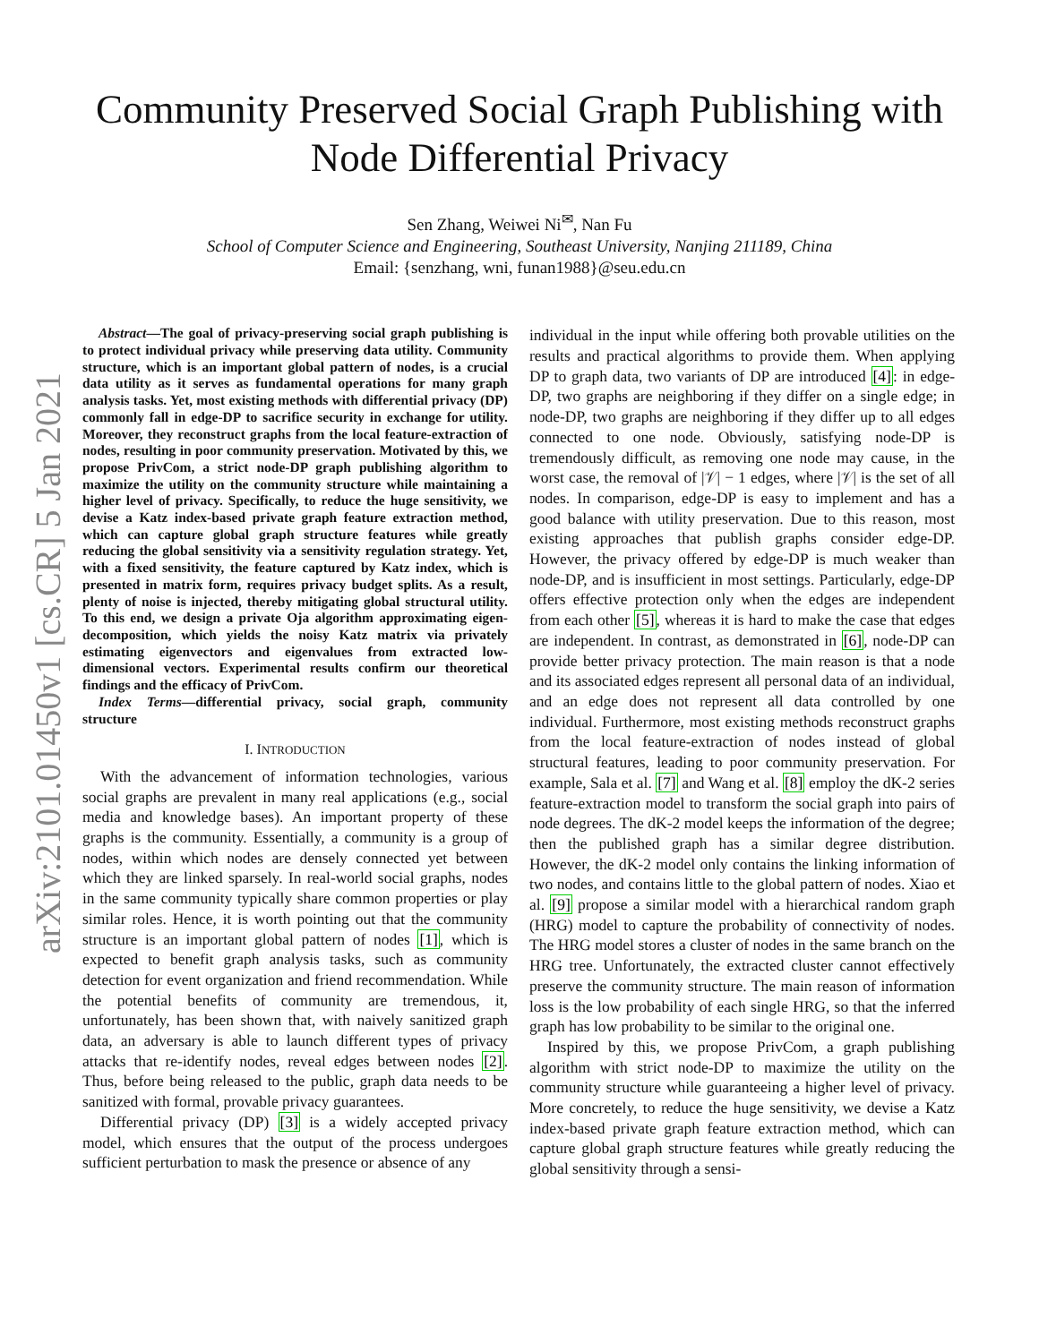arXiv:2101.01450v1 [cs.CR] 5 Jan 2021
Community Preserved Social Graph Publishing with
Node Differential Privacy
Sen Zhang, Weiwei Ni<sup>✉</sup>, Nan Fu
School of Computer Science and Engineering, Southeast University, Nanjing 211189, China
Email: {senzhang, wni, funan1988}@seu.edu.cn
Abstract—The goal of privacy-preserving social graph publishing is to protect individual privacy while preserving data utility. Community structure, which is an important global pattern of nodes, is a crucial data utility as it serves as fundamental operations for many graph analysis tasks. Yet, most existing methods with differential privacy (DP) commonly fall in edge-DP to sacrifice security in exchange for utility. Moreover, they reconstruct graphs from the local feature-extraction of nodes, resulting in poor community preservation. Motivated by this, we propose PrivCom, a strict node-DP graph publishing algorithm to maximize the utility on the community structure while maintaining a higher level of privacy. Specifically, to reduce the huge sensitivity, we devise a Katz index-based private graph feature extraction method, which can capture global graph structure features while greatly reducing the global sensitivity via a sensitivity regulation strategy. Yet, with a fixed sensitivity, the feature captured by Katz index, which is presented in matrix form, requires privacy budget splits. As a result, plenty of noise is injected, thereby mitigating global structural utility. To this end, we design a private Oja algorithm approximating eigen-decomposition, which yields the noisy Katz matrix via privately estimating eigenvectors and eigenvalues from extracted low-dimensional vectors. Experimental results confirm our theoretical findings and the efficacy of PrivCom.
Index Terms—differential privacy, social graph, community structure
I. INTRODUCTION
With the advancement of information technologies, various social graphs are prevalent in many real applications (e.g., social media and knowledge bases). An important property of these graphs is the community. Essentially, a community is a group of nodes, within which nodes are densely connected yet between which they are linked sparsely. In real-world social graphs, nodes in the same community typically share common properties or play similar roles. Hence, it is worth pointing out that the community structure is an important global pattern of nodes [1], which is expected to benefit graph analysis tasks, such as community detection for event organization and friend recommendation. While the potential benefits of community are tremendous, it, unfortunately, has been shown that, with naively sanitized graph data, an adversary is able to launch different types of privacy attacks that re-identify nodes, reveal edges between nodes [2]. Thus, before being released to the public, graph data needs to be sanitized with formal, provable privacy guarantees.
Differential privacy (DP) [3] is a widely accepted privacy model, which ensures that the output of the process undergoes sufficient perturbation to mask the presence or absence of any
individual in the input while offering both provable utilities on the results and practical algorithms to provide them. When applying DP to graph data, two variants of DP are introduced [4]: in edge-DP, two graphs are neighboring if they differ on a single edge; in node-DP, two graphs are neighboring if they differ up to all edges connected to one node. Obviously, satisfying node-DP is tremendously difficult, as removing one node may cause, in the worst case, the removal of |𝒱| − 1 edges, where |𝒱| is the set of all nodes. In comparison, edge-DP is easy to implement and has a good balance with utility preservation. Due to this reason, most existing approaches that publish graphs consider edge-DP. However, the privacy offered by edge-DP is much weaker than node-DP, and is insufficient in most settings. Particularly, edge-DP offers effective protection only when the edges are independent from each other [5], whereas it is hard to make the case that edges are independent. In contrast, as demonstrated in [6], node-DP can provide better privacy protection. The main reason is that a node and its associated edges represent all personal data of an individual, and an edge does not represent all data controlled by one individual. Furthermore, most existing methods reconstruct graphs from the local feature-extraction of nodes instead of global structural features, leading to poor community preservation. For example, Sala et al. [7] and Wang et al. [8] employ the dK-2 series feature-extraction model to transform the social graph into pairs of node degrees. The dK-2 model keeps the information of the degree; then the published graph has a similar degree distribution. However, the dK-2 model only contains the linking information of two nodes, and contains little to the global pattern of nodes. Xiao et al. [9] propose a similar model with a hierarchical random graph (HRG) model to capture the probability of connectivity of nodes. The HRG model stores a cluster of nodes in the same branch on the HRG tree. Unfortunately, the extracted cluster cannot effectively preserve the community structure. The main reason of information loss is the low probability of each single HRG, so that the inferred graph has low probability to be similar to the original one.
Inspired by this, we propose PrivCom, a graph publishing algorithm with strict node-DP to maximize the utility on the community structure while guaranteeing a higher level of privacy. More concretely, to reduce the huge sensitivity, we devise a Katz index-based private graph feature extraction method, which can capture global graph structure features while greatly reducing the global sensitivity through a sensi-